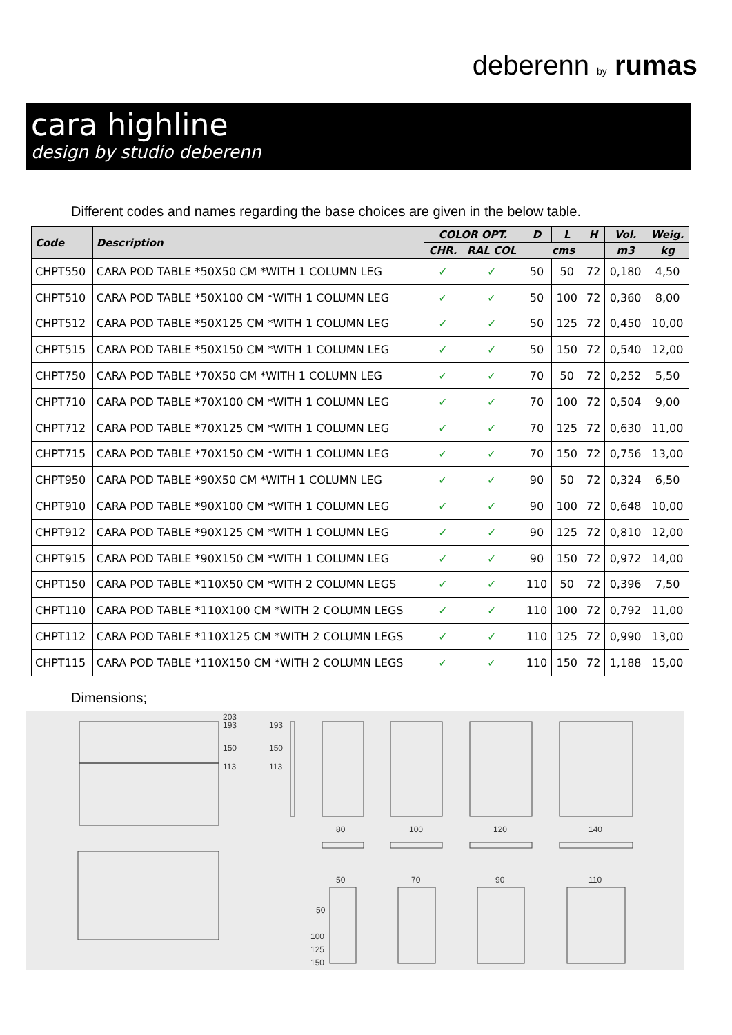deberenn by rumas
cara highline
design by studio deberenn
Different codes and names regarding the base choices are given in the below table.
| Code | Description | COLOR OPT. | | D | L | H | Vol. | Weig. |
| --- | --- | --- | --- | --- | --- | --- | --- | --- |
| | | CHR. | RAL COL | cms | | | m3 | kg |
| CHPT550 | CARA POD TABLE *50X50 CM *WITH 1 COLUMN LEG | ✓ | ✓ | 50 | 50 | 72 | 0,180 | 4,50 |
| CHPT510 | CARA POD TABLE *50X100 CM *WITH 1 COLUMN LEG | ✓ | ✓ | 50 | 100 | 72 | 0,360 | 8,00 |
| CHPT512 | CARA POD TABLE *50X125 CM *WITH 1 COLUMN LEG | ✓ | ✓ | 50 | 125 | 72 | 0,450 | 10,00 |
| CHPT515 | CARA POD TABLE *50X150 CM *WITH 1 COLUMN LEG | ✓ | ✓ | 50 | 150 | 72 | 0,540 | 12,00 |
| CHPT750 | CARA POD TABLE *70X50 CM *WITH 1 COLUMN LEG | ✓ | ✓ | 70 | 50 | 72 | 0,252 | 5,50 |
| CHPT710 | CARA POD TABLE *70X100 CM *WITH 1 COLUMN LEG | ✓ | ✓ | 70 | 100 | 72 | 0,504 | 9,00 |
| CHPT712 | CARA POD TABLE *70X125 CM *WITH 1 COLUMN LEG | ✓ | ✓ | 70 | 125 | 72 | 0,630 | 11,00 |
| CHPT715 | CARA POD TABLE *70X150 CM *WITH 1 COLUMN LEG | ✓ | ✓ | 70 | 150 | 72 | 0,756 | 13,00 |
| CHPT950 | CARA POD TABLE *90X50 CM *WITH 1 COLUMN LEG | ✓ | ✓ | 90 | 50 | 72 | 0,324 | 6,50 |
| CHPT910 | CARA POD TABLE *90X100 CM *WITH 1 COLUMN LEG | ✓ | ✓ | 90 | 100 | 72 | 0,648 | 10,00 |
| CHPT912 | CARA POD TABLE *90X125 CM *WITH 1 COLUMN LEG | ✓ | ✓ | 90 | 125 | 72 | 0,810 | 12,00 |
| CHPT915 | CARA POD TABLE *90X150 CM *WITH 1 COLUMN LEG | ✓ | ✓ | 90 | 150 | 72 | 0,972 | 14,00 |
| CHPT150 | CARA POD TABLE *110X50 CM *WITH 2 COLUMN LEGS | ✓ | ✓ | 110 | 50 | 72 | 0,396 | 7,50 |
| CHPT110 | CARA POD TABLE *110X100 CM *WITH 2 COLUMN LEGS | ✓ | ✓ | 110 | 100 | 72 | 0,792 | 11,00 |
| CHPT112 | CARA POD TABLE *110X125 CM *WITH 2 COLUMN LEGS | ✓ | ✓ | 110 | 125 | 72 | 0,990 | 13,00 |
| CHPT115 | CARA POD TABLE *110X150 CM *WITH 2 COLUMN LEGS | ✓ | ✓ | 110 | 150 | 72 | 1,188 | 15,00 |
Dimensions;
203
193
150
113
193
150
113
80
100
120
140
50
70
90
110
50
100
125
150